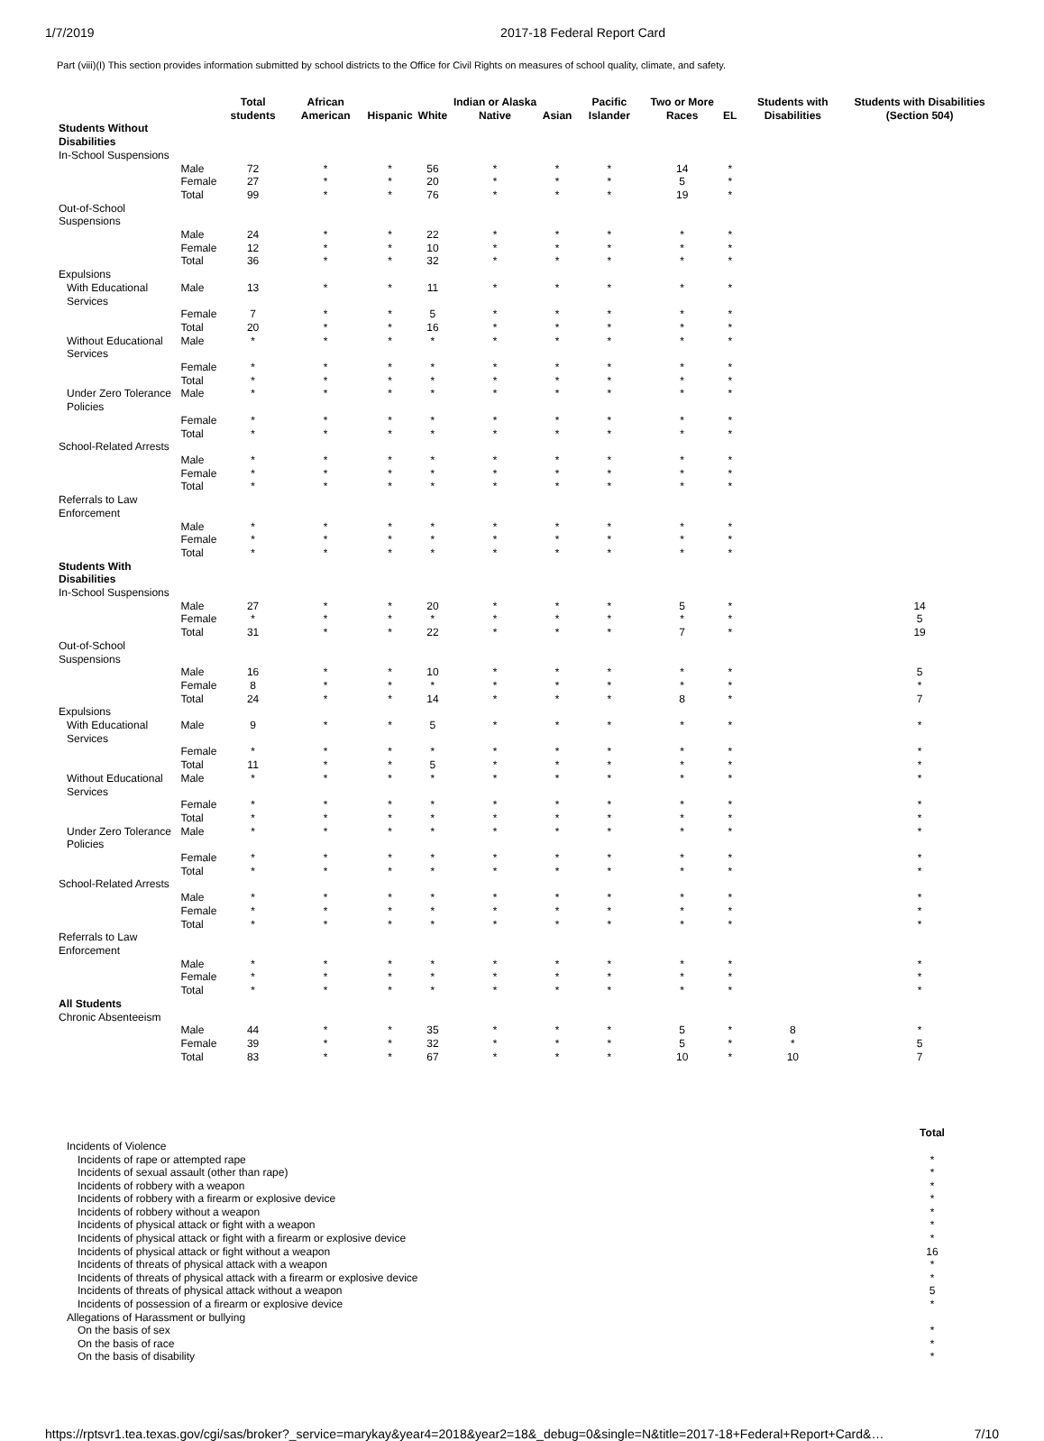1/7/2019 2017-18 Federal Report Card
Part (viii)(I) This section provides information submitted by school districts to the Office for Civil Rights on measures of school quality, climate, and safety.
| | | Total students | African American | Hispanic | White | Indian or Alaska Native | Asian | Pacific Islander | Two or More Races | EL | Students with Disabilities | Students with Disabilities (Section 504) |
| --- | --- | --- | --- | --- | --- | --- | --- | --- | --- | --- | --- | --- |
| Students Without Disabilities | | | | | | | | | | | | |
| In-School Suspensions | | | | | | | | | | | | |
| | Male | 72 | * | * | 56 | * | * | * | 14 | * | | |
| | Female | 27 | * | * | 20 | * | * | * | 5 | * | | |
| | Total | 99 | * | * | 76 | * | * | * | 19 | * | | |
| Out-of-School Suspensions | | | | | | | | | | | | |
| | Male | 24 | * | * | 22 | * | * | * | * | * | | |
| | Female | 12 | * | * | 10 | * | * | * | * | * | | |
| | Total | 36 | * | * | 32 | * | * | * | * | * | | |
| Expulsions | | | | | | | | | | | | |
| With Educational Services | Male | 13 | * | * | 11 | * | * | * | * | * | | |
| | Female | 7 | * | * | 5 | * | * | * | * | * | | |
| | Total | 20 | * | * | 16 | * | * | * | * | * | | |
| Without Educational Services | Male | * | * | * | * | * | * | * | * | * | | |
| | Female | * | * | * | * | * | * | * | * | * | | |
| | Total | * | * | * | * | * | * | * | * | * | | |
| Under Zero Tolerance Policies | Male | * | * | * | * | * | * | * | * | * | | |
| | Female | * | * | * | * | * | * | * | * | * | | |
| | Total | * | * | * | * | * | * | * | * | * | | |
| School-Related Arrests | | | | | | | | | | | | |
| | Male | * | * | * | * | * | * | * | * | * | | |
| | Female | * | * | * | * | * | * | * | * | * | | |
| | Total | * | * | * | * | * | * | * | * | * | | |
| Referrals to Law Enforcement | | | | | | | | | | | | |
| | Male | * | * | * | * | * | * | * | * | * | | |
| | Female | * | * | * | * | * | * | * | * | * | | |
| | Total | * | * | * | * | * | * | * | * | * | | |
| Students With Disabilities | | | | | | | | | | | | |
| In-School Suspensions | | | | | | | | | | | | |
| | Male | 27 | * | * | 20 | * | * | * | 5 | * | | 14 |
| | Female | * | * | * | * | * | * | * | * | * | | 5 |
| | Total | 31 | * | * | 22 | * | * | * | 7 | * | | 19 |
| Out-of-School Suspensions | | | | | | | | | | | | |
| | Male | 16 | * | * | 10 | * | * | * | * | * | | 5 |
| | Female | 8 | * | * | * | * | * | * | * | * | | * |
| | Total | 24 | * | * | 14 | * | * | * | 8 | * | | 7 |
| Expulsions | | | | | | | | | | | | |
| With Educational Services | Male | 9 | * | * | 5 | * | * | * | * | * | | * |
| | Female | * | * | * | * | * | * | * | * | * | | * |
| | Total | 11 | * | * | 5 | * | * | * | * | * | | * |
| Without Educational Services | Male | * | * | * | * | * | * | * | * | * | | * |
| | Female | * | * | * | * | * | * | * | * | * | | * |
| | Total | * | * | * | * | * | * | * | * | * | | * |
| Under Zero Tolerance Policies | Male | * | * | * | * | * | * | * | * | * | | * |
| | Female | * | * | * | * | * | * | * | * | * | | * |
| | Total | * | * | * | * | * | * | * | * | * | | * |
| School-Related Arrests | | | | | | | | | | | | |
| | Male | * | * | * | * | * | * | * | * | * | | * |
| | Female | * | * | * | * | * | * | * | * | * | | * |
| | Total | * | * | * | * | * | * | * | * | * | | * |
| Referrals to Law Enforcement | | | | | | | | | | | | |
| | Male | * | * | * | * | * | * | * | * | * | | * |
| | Female | * | * | * | * | * | * | * | * | * | | * |
| | Total | * | * | * | * | * | * | * | * | * | | * |
| All Students | | | | | | | | | | | | |
| Chronic Absenteeism | | | | | | | | | | | | |
| | Male | 44 | * | * | 35 | * | * | * | 5 | * | 8 | * |
| | Female | 39 | * | * | 32 | * | * | * | 5 | * | * | 5 |
| | Total | 83 | * | * | 67 | * | * | * | 10 | * | 10 | 7 |
| | Total |
| --- | --- |
| Incidents of Violence | |
| Incidents of rape or attempted rape | * |
| Incidents of sexual assault (other than rape) | * |
| Incidents of robbery with a weapon | * |
| Incidents of robbery with a firearm or explosive device | * |
| Incidents of robbery without a weapon | * |
| Incidents of physical attack or fight with a weapon | * |
| Incidents of physical attack or fight with a firearm or explosive device | * |
| Incidents of physical attack or fight without a weapon | 16 |
| Incidents of threats of physical attack with a weapon | * |
| Incidents of threats of physical attack with a firearm or explosive device | * |
| Incidents of threats of physical attack without a weapon | 5 |
| Incidents of possession of a firearm or explosive device | * |
| Allegations of Harassment or bullying | |
| On the basis of sex | * |
| On the basis of race | * |
| On the basis of disability | * |
https://rptsvr1.tea.texas.gov/cgi/sas/broker?_service=marykay&year4=2018&year2=18&_debug=0&single=N&title=2017-18+Federal+Report+Card&… 7/10